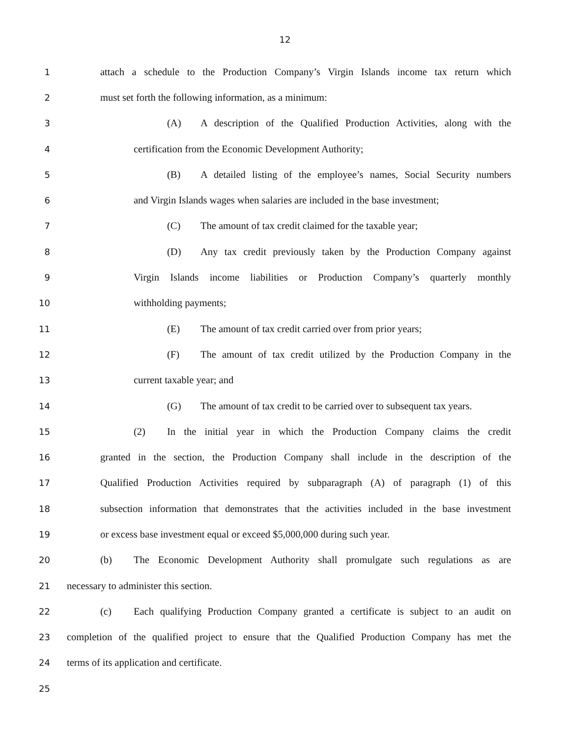12
1
attach a schedule to the Production Company’s Virgin Islands income tax return which
2 must set forth the following information, as a minimum:
3
(A) A description of the Qualified Production Activities, along with the
4 certification from the Economic Development Authority;
5
(B) A detailed listing of the employee’s names, Social Security numbers
6
and Virgin Islands wages when salaries are included in the base investment;
7
(C) The amount of tax credit claimed for the taxable year;
8
(D) Any tax credit previously taken by the Production Company against
9
Virgin Islands income liabilities or Production Company’s quarterly monthly
10 withholding payments;
11
(E) The amount of tax credit carried over from prior years;
12
(F) The amount of tax credit utilized by the Production Company in the
13 current taxable year; and
14
(G) The amount of tax credit to be carried over to subsequent tax years.
15
(2) In the initial year in which the Production Company claims the credit
16
granted in the section, the Production Company shall include in the description of the
17
Qualified Production Activities required by subparagraph (A) of paragraph (1) of this
18
subsection information that demonstrates that the activities included in the base investment
19
or excess base investment equal or exceed $5,000,000 during such year.
20
(b) The Economic Development Authority shall promulgate such regulations as are
21 necessary to administer this section.
22
(c) Each qualifying Production Company granted a certificate is subject to an audit on
23
completion of the qualified project to ensure that the Qualified Production Company has met the
24 terms of its application and certificate.
25